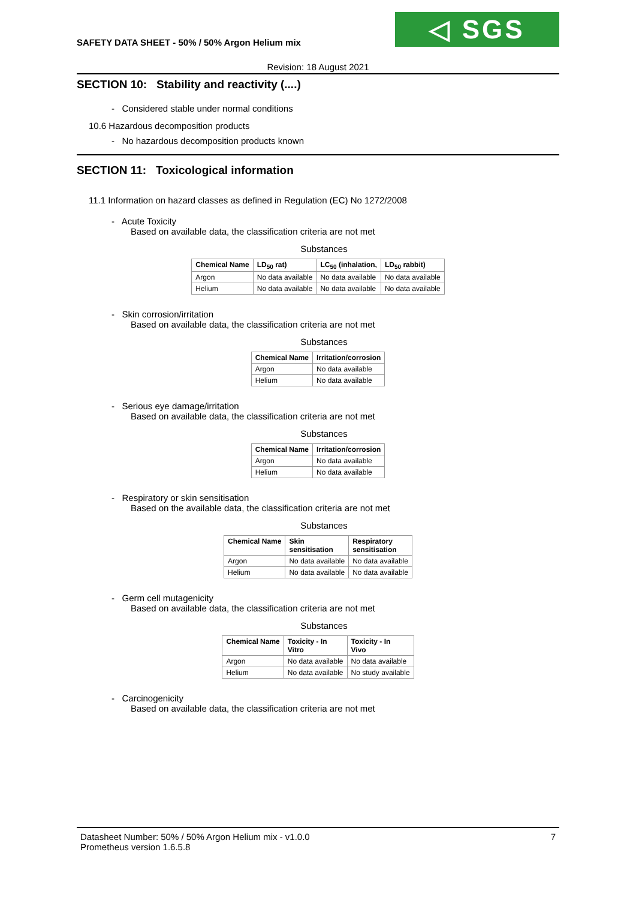SAFETY DATA SHEET - 50% / 50% Argon Helium mix
◁ SGS
Revision: 18 August 2021
SECTION 10: Stability and reactivity (....)
- Considered stable under normal conditions
10.6 Hazardous decomposition products
- No hazardous decomposition products known
SECTION 11: Toxicological information
11.1 Information on hazard classes as defined in Regulation (EC) No 1272/2008
- Acute Toxicity
Based on available data, the classification criteria are not met
Substances
| Chemical Name | LD<sub>50</sub> rat) | LC<sub>50</sub> (inhalation, | LD<sub>50</sub> rabbit) |
| --- | --- | --- | --- |
| Argon | No data available | No data available | No data available |
| Helium | No data available | No data available | No data available |
- Skin corrosion/irritation
Based on available data, the classification criteria are not met
Substances
| Chemical Name | Irritation/corrosion |
| --- | --- |
| Argon | No data available |
| Helium | No data available |
- Serious eye damage/irritation
Based on available data, the classification criteria are not met
Substances
| Chemical Name | Irritation/corrosion |
| --- | --- |
| Argon | No data available |
| Helium | No data available |
- Respiratory or skin sensitisation
Based on the available data, the classification criteria are not met
Substances
| Chemical Name | Skin sensitisation | Respiratory sensitisation |
| --- | --- | --- |
| Argon | No data available | No data available |
| Helium | No data available | No data available |
- Germ cell mutagenicity
Based on available data, the classification criteria are not met
Substances
| Chemical Name | Toxicity - In Vitro | Toxicity - In Vivo |
| --- | --- | --- |
| Argon | No data available | No data available |
| Helium | No data available | No study available |
- Carcinogenicity
Based on available data, the classification criteria are not met
Datasheet Number: 50% / 50% Argon Helium mix - v1.0.0
Prometheus version 1.6.5.8
7